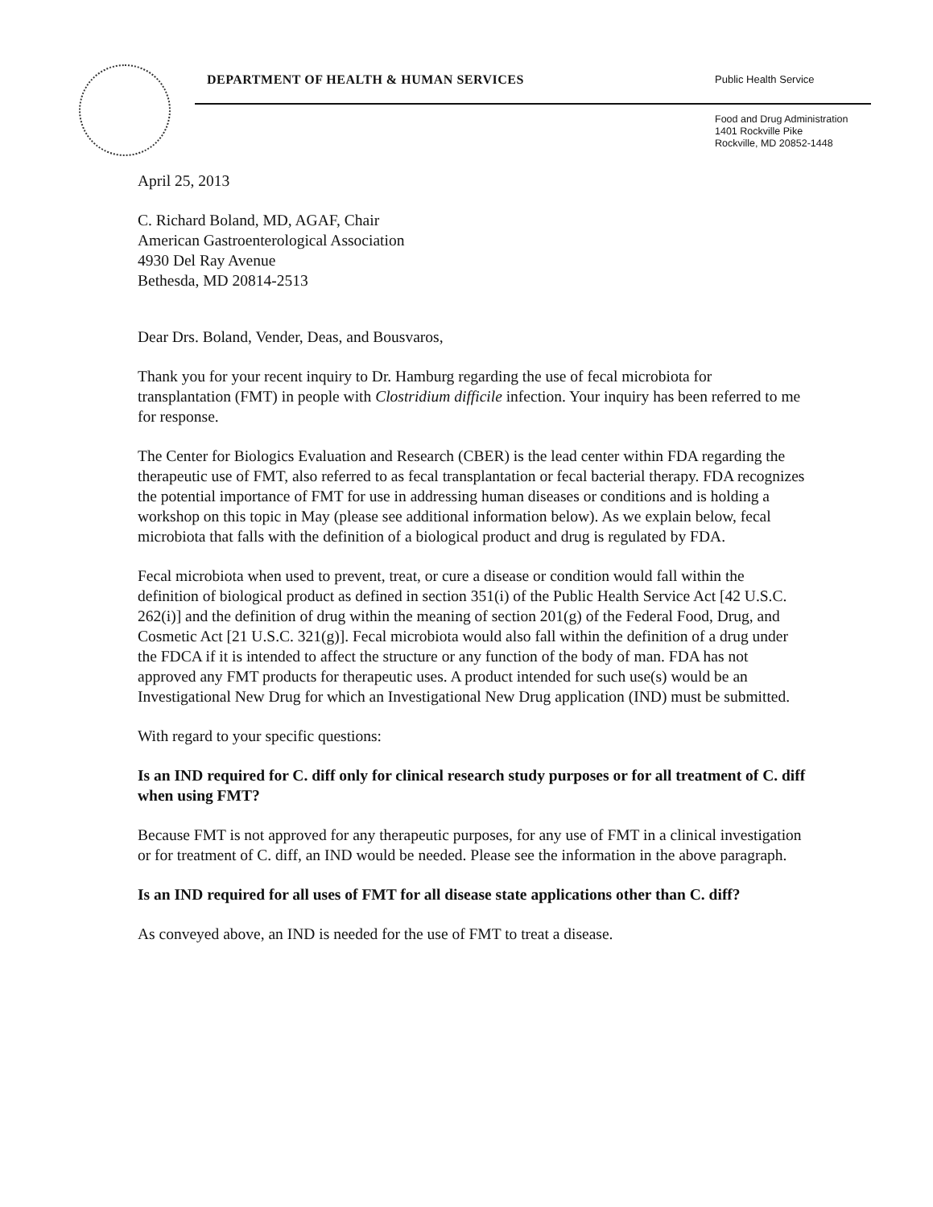DEPARTMENT OF HEALTH & HUMAN SERVICES
Public Health Service
Food and Drug Administration
1401 Rockville Pike
Rockville, MD 20852-1448
April 25, 2013
C. Richard Boland, MD, AGAF, Chair
American Gastroenterological Association
4930 Del Ray Avenue
Bethesda, MD 20814-2513
Dear Drs. Boland, Vender, Deas, and Bousvaros,
Thank you for your recent inquiry to Dr. Hamburg regarding the use of fecal microbiota for transplantation (FMT) in people with Clostridium difficile infection. Your inquiry has been referred to me for response.
The Center for Biologics Evaluation and Research (CBER) is the lead center within FDA regarding the therapeutic use of FMT, also referred to as fecal transplantation or fecal bacterial therapy. FDA recognizes the potential importance of FMT for use in addressing human diseases or conditions and is holding a workshop on this topic in May (please see additional information below). As we explain below, fecal microbiota that falls with the definition of a biological product and drug is regulated by FDA.
Fecal microbiota when used to prevent, treat, or cure a disease or condition would fall within the definition of biological product as defined in section 351(i) of the Public Health Service Act [42 U.S.C. 262(i)] and the definition of drug within the meaning of section 201(g) of the Federal Food, Drug, and Cosmetic Act [21 U.S.C. 321(g)]. Fecal microbiota would also fall within the definition of a drug under the FDCA if it is intended to affect the structure or any function of the body of man. FDA has not approved any FMT products for therapeutic uses. A product intended for such use(s) would be an Investigational New Drug for which an Investigational New Drug application (IND) must be submitted.
With regard to your specific questions:
Is an IND required for C. diff only for clinical research study purposes or for all treatment of C. diff when using FMT?
Because FMT is not approved for any therapeutic purposes, for any use of FMT in a clinical investigation or for treatment of C. diff, an IND would be needed. Please see the information in the above paragraph.
Is an IND required for all uses of FMT for all disease state applications other than C. diff?
As conveyed above, an IND is needed for the use of FMT to treat a disease.